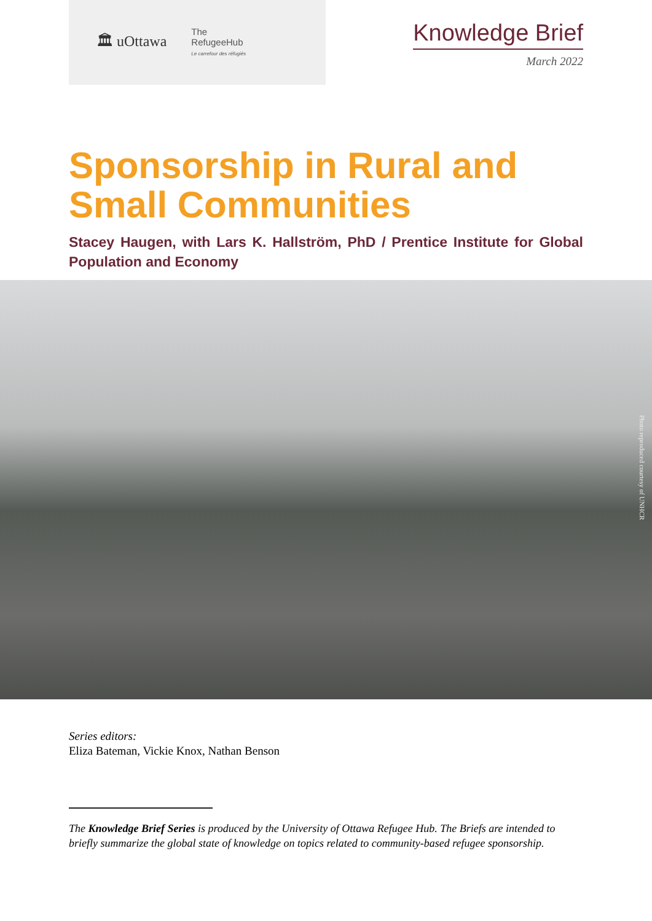🏛 uOttawa The
RefugeeHub
Le carrefour des réfugiés
Knowledge Brief
March 2022
Sponsorship in Rural and
Small Communities
Stacey Haugen, with Lars K. Hallström, PhD / Prentice Institute for Global Population and Economy
Photo reproduced courtesy of UNHCR
Series editors:
Eliza Bateman, Vickie Knox, Nathan Benson
The Knowledge Brief Series is produced by the University of Ottawa Refugee Hub. The Briefs are intended to briefly summarize the global state of knowledge on topics related to community-based refugee sponsorship.